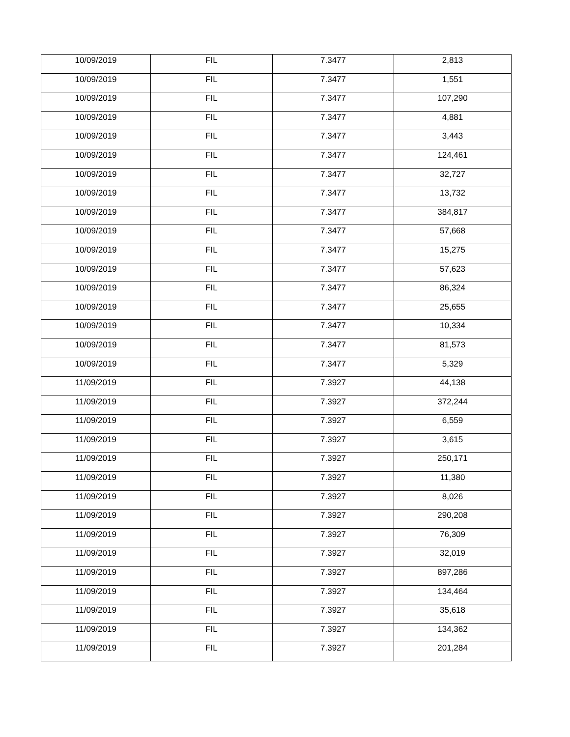| 10/09/2019 | FIL | 7.3477 | 2,813 |
| 10/09/2019 | FIL | 7.3477 | 1,551 |
| 10/09/2019 | FIL | 7.3477 | 107,290 |
| 10/09/2019 | FIL | 7.3477 | 4,881 |
| 10/09/2019 | FIL | 7.3477 | 3,443 |
| 10/09/2019 | FIL | 7.3477 | 124,461 |
| 10/09/2019 | FIL | 7.3477 | 32,727 |
| 10/09/2019 | FIL | 7.3477 | 13,732 |
| 10/09/2019 | FIL | 7.3477 | 384,817 |
| 10/09/2019 | FIL | 7.3477 | 57,668 |
| 10/09/2019 | FIL | 7.3477 | 15,275 |
| 10/09/2019 | FIL | 7.3477 | 57,623 |
| 10/09/2019 | FIL | 7.3477 | 86,324 |
| 10/09/2019 | FIL | 7.3477 | 25,655 |
| 10/09/2019 | FIL | 7.3477 | 10,334 |
| 10/09/2019 | FIL | 7.3477 | 81,573 |
| 10/09/2019 | FIL | 7.3477 | 5,329 |
| 11/09/2019 | FIL | 7.3927 | 44,138 |
| 11/09/2019 | FIL | 7.3927 | 372,244 |
| 11/09/2019 | FIL | 7.3927 | 6,559 |
| 11/09/2019 | FIL | 7.3927 | 3,615 |
| 11/09/2019 | FIL | 7.3927 | 250,171 |
| 11/09/2019 | FIL | 7.3927 | 11,380 |
| 11/09/2019 | FIL | 7.3927 | 8,026 |
| 11/09/2019 | FIL | 7.3927 | 290,208 |
| 11/09/2019 | FIL | 7.3927 | 76,309 |
| 11/09/2019 | FIL | 7.3927 | 32,019 |
| 11/09/2019 | FIL | 7.3927 | 897,286 |
| 11/09/2019 | FIL | 7.3927 | 134,464 |
| 11/09/2019 | FIL | 7.3927 | 35,618 |
| 11/09/2019 | FIL | 7.3927 | 134,362 |
| 11/09/2019 | FIL | 7.3927 | 201,284 |